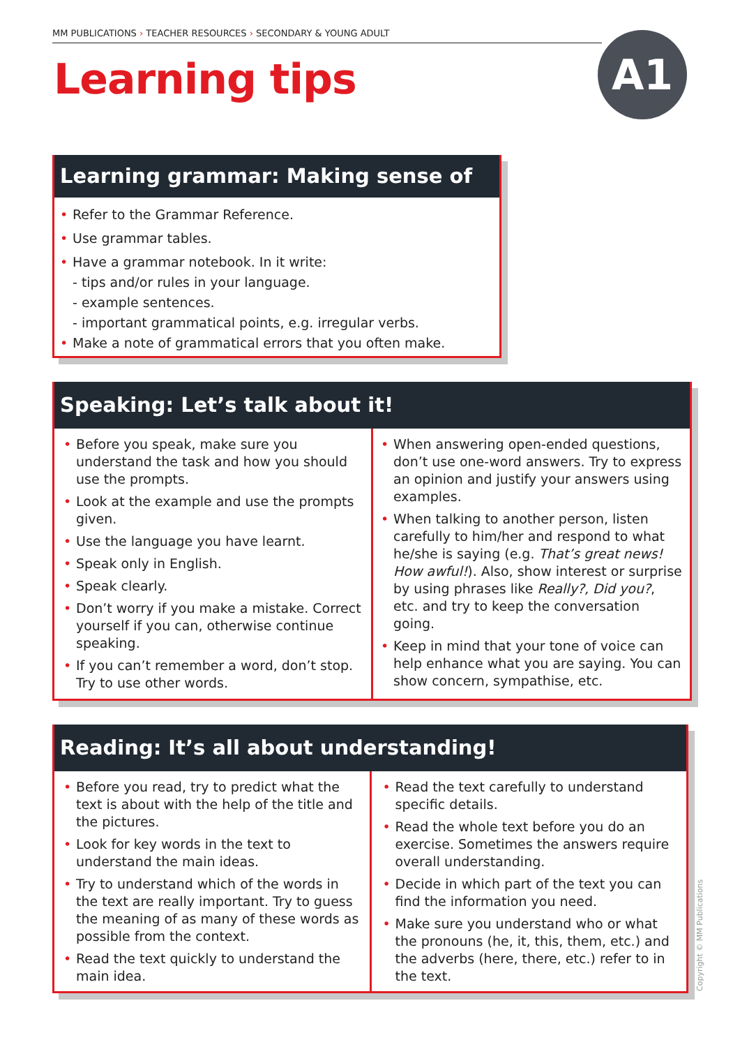MM PUBLICATIONS › TEACHER RESOURCES › SECONDARY & YOUNG ADULT
Learning tips A1
Learning grammar: Making sense of it!
Refer to the Grammar Reference.
Use grammar tables.
Have a grammar notebook. In it write:
- tips and/or rules in your language.
- example sentences.
- important grammatical points, e.g. irregular verbs.
Make a note of grammatical errors that you often make.
Speaking: Let’s talk about it!
Before you speak, make sure you understand the task and how you should use the prompts.
Look at the example and use the prompts given.
Use the language you have learnt.
Speak only in English.
Speak clearly.
Don’t worry if you make a mistake. Correct yourself if you can, otherwise continue speaking.
If you can’t remember a word, don’t stop. Try to use other words.
When answering open-ended questions, don’t use one-word answers. Try to express an opinion and justify your answers using examples.
When talking to another person, listen carefully to him/her and respond to what he/she is saying (e.g. That’s great news! How awful!). Also, show interest or surprise by using phrases like Really?, Did you?, etc. and try to keep the conversation going.
Keep in mind that your tone of voice can help enhance what you are saying. You can show concern, sympathise, etc.
Reading: It’s all about understanding!
Before you read, try to predict what the text is about with the help of the title and the pictures.
Look for key words in the text to understand the main ideas.
Try to understand which of the words in the text are really important. Try to guess the meaning of as many of these words as possible from the context.
Read the text quickly to understand the main idea.
Read the text carefully to understand specific details.
Read the whole text before you do an exercise. Sometimes the answers require overall understanding.
Decide in which part of the text you can find the information you need.
Make sure you understand who or what the pronouns (he, it, this, them, etc.) and the adverbs (here, there, etc.) refer to in the text.
Copyright © MM Publications